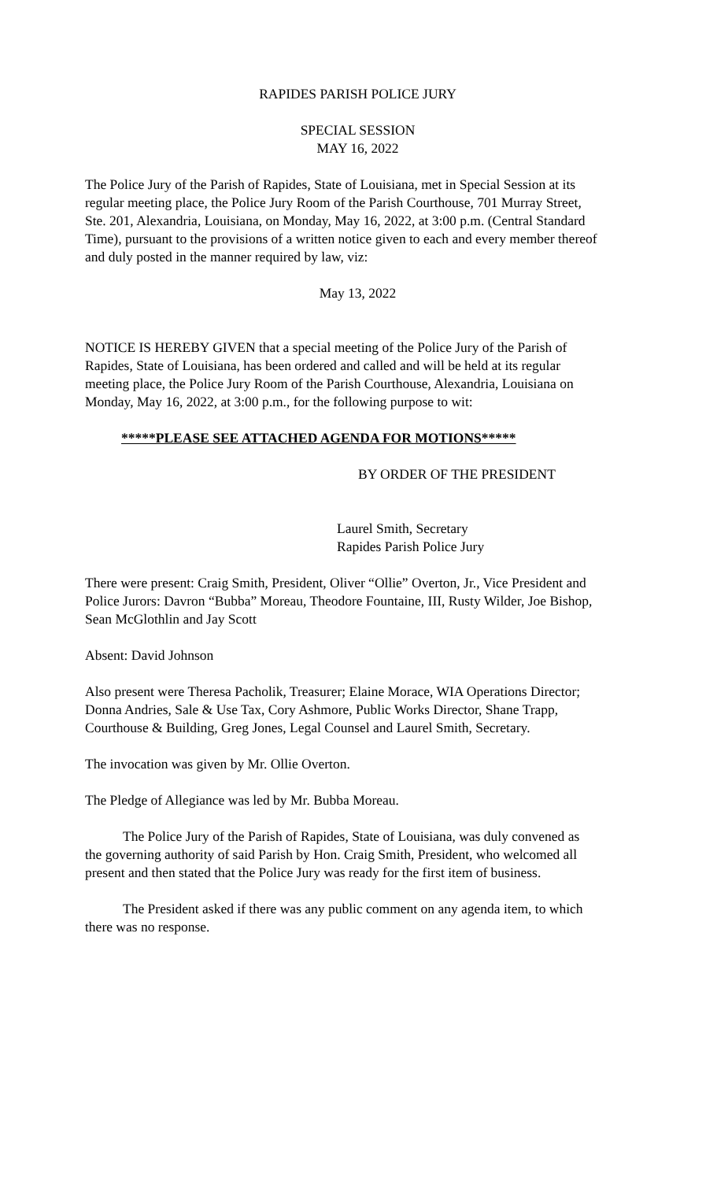RAPIDES PARISH POLICE JURY
SPECIAL SESSION
MAY 16, 2022
The Police Jury of the Parish of Rapides, State of Louisiana, met in Special Session at its regular meeting place, the Police Jury Room of the Parish Courthouse, 701 Murray Street, Ste. 201, Alexandria, Louisiana, on Monday, May 16, 2022, at 3:00 p.m. (Central Standard Time), pursuant to the provisions of a written notice given to each and every member thereof and duly posted in the manner required by law, viz:
May 13, 2022
NOTICE IS HEREBY GIVEN that a special meeting of the Police Jury of the Parish of Rapides, State of Louisiana, has been ordered and called and will be held at its regular meeting place, the Police Jury Room of the Parish Courthouse, Alexandria, Louisiana on Monday, May 16, 2022, at 3:00 p.m., for the following purpose to wit:
*****PLEASE SEE ATTACHED AGENDA FOR MOTIONS*****
BY ORDER OF THE PRESIDENT
Laurel Smith, Secretary
Rapides Parish Police Jury
There were present: Craig Smith, President, Oliver “Ollie” Overton, Jr., Vice President and Police Jurors: Davron “Bubba” Moreau, Theodore Fountaine, III, Rusty Wilder, Joe Bishop, Sean McGlothlin and Jay Scott
Absent: David Johnson
Also present were Theresa Pacholik, Treasurer; Elaine Morace, WIA Operations Director; Donna Andries, Sale & Use Tax, Cory Ashmore, Public Works Director, Shane Trapp, Courthouse & Building, Greg Jones, Legal Counsel and Laurel Smith, Secretary.
The invocation was given by Mr. Ollie Overton.
The Pledge of Allegiance was led by Mr. Bubba Moreau.
The Police Jury of the Parish of Rapides, State of Louisiana, was duly convened as the governing authority of said Parish by Hon. Craig Smith, President, who welcomed all present and then stated that the Police Jury was ready for the first item of business.
The President asked if there was any public comment on any agenda item, to which there was no response.